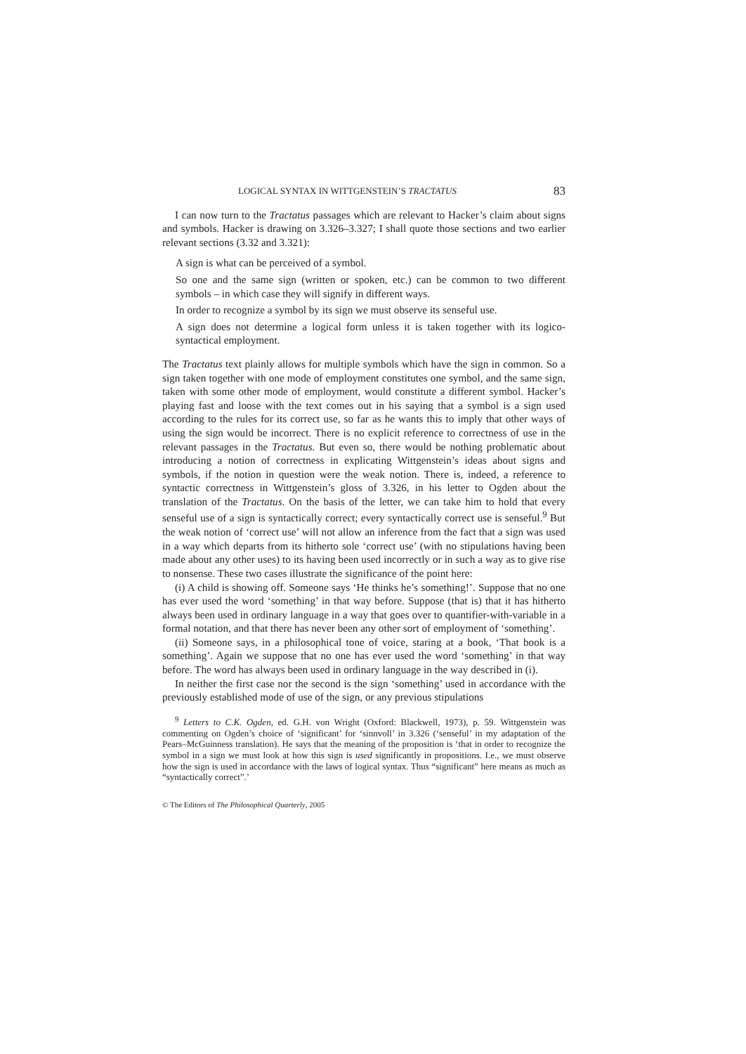LOGICAL SYNTAX IN WITTGENSTEIN’S TRACTATUS 83
I can now turn to the Tractatus passages which are relevant to Hacker’s claim about signs and symbols. Hacker is drawing on 3.326–3.327; I shall quote those sections and two earlier relevant sections (3.32 and 3.321):
A sign is what can be perceived of a symbol.
So one and the same sign (written or spoken, etc.) can be common to two different symbols – in which case they will signify in different ways.
In order to recognize a symbol by its sign we must observe its senseful use.
A sign does not determine a logical form unless it is taken together with its logico-syntactical employment.
The Tractatus text plainly allows for multiple symbols which have the sign in common. So a sign taken together with one mode of employment constitutes one symbol, and the same sign, taken with some other mode of employment, would constitute a different symbol. Hacker’s playing fast and loose with the text comes out in his saying that a symbol is a sign used according to the rules for its correct use, so far as he wants this to imply that other ways of using the sign would be incorrect. There is no explicit reference to correctness of use in the relevant passages in the Tractatus. But even so, there would be nothing problematic about introducing a notion of correctness in explicating Wittgenstein’s ideas about signs and symbols, if the notion in question were the weak notion. There is, indeed, a reference to syntactic correctness in Wittgenstein’s gloss of 3.326, in his letter to Ogden about the translation of the Tractatus. On the basis of the letter, we can take him to hold that every senseful use of a sign is syntactically correct; every syntactically correct use is senseful.<sup>9</sup> But the weak notion of ‘correct use’ will not allow an inference from the fact that a sign was used in a way which departs from its hitherto sole ‘correct use’ (with no stipulations having been made about any other uses) to its having been used incorrectly or in such a way as to give rise to nonsense. These two cases illustrate the significance of the point here:
(i) A child is showing off. Someone says ‘He thinks he’s something!’. Suppose that no one has ever used the word ‘something’ in that way before. Suppose (that is) that it has hitherto always been used in ordinary language in a way that goes over to quantifier-with-variable in a formal notation, and that there has never been any other sort of employment of ‘something’.
(ii) Someone says, in a philosophical tone of voice, staring at a book, ‘That book is a something’. Again we suppose that no one has ever used the word ‘something’ in that way before. The word has always been used in ordinary language in the way described in (i).
In neither the first case nor the second is the sign ‘something’ used in accordance with the previously established mode of use of the sign, or any previous stipulations
<sup>9</sup> Letters to C.K. Ogden, ed. G.H. von Wright (Oxford: Blackwell, 1973), p. 59. Wittgenstein was commenting on Ogden’s choice of ‘significant’ for ‘sinnvoll’ in 3.326 (‘senseful’ in my adaptation of the Pears–McGuinness translation). He says that the meaning of the proposition is ‘that in order to recognize the symbol in a sign we must look at how this sign is used significantly in propositions. I.e., we must observe how the sign is used in accordance with the laws of logical syntax. Thus “significant” here means as much as “syntactically correct”.’
© The Editors of The Philosophical Quarterly, 2005